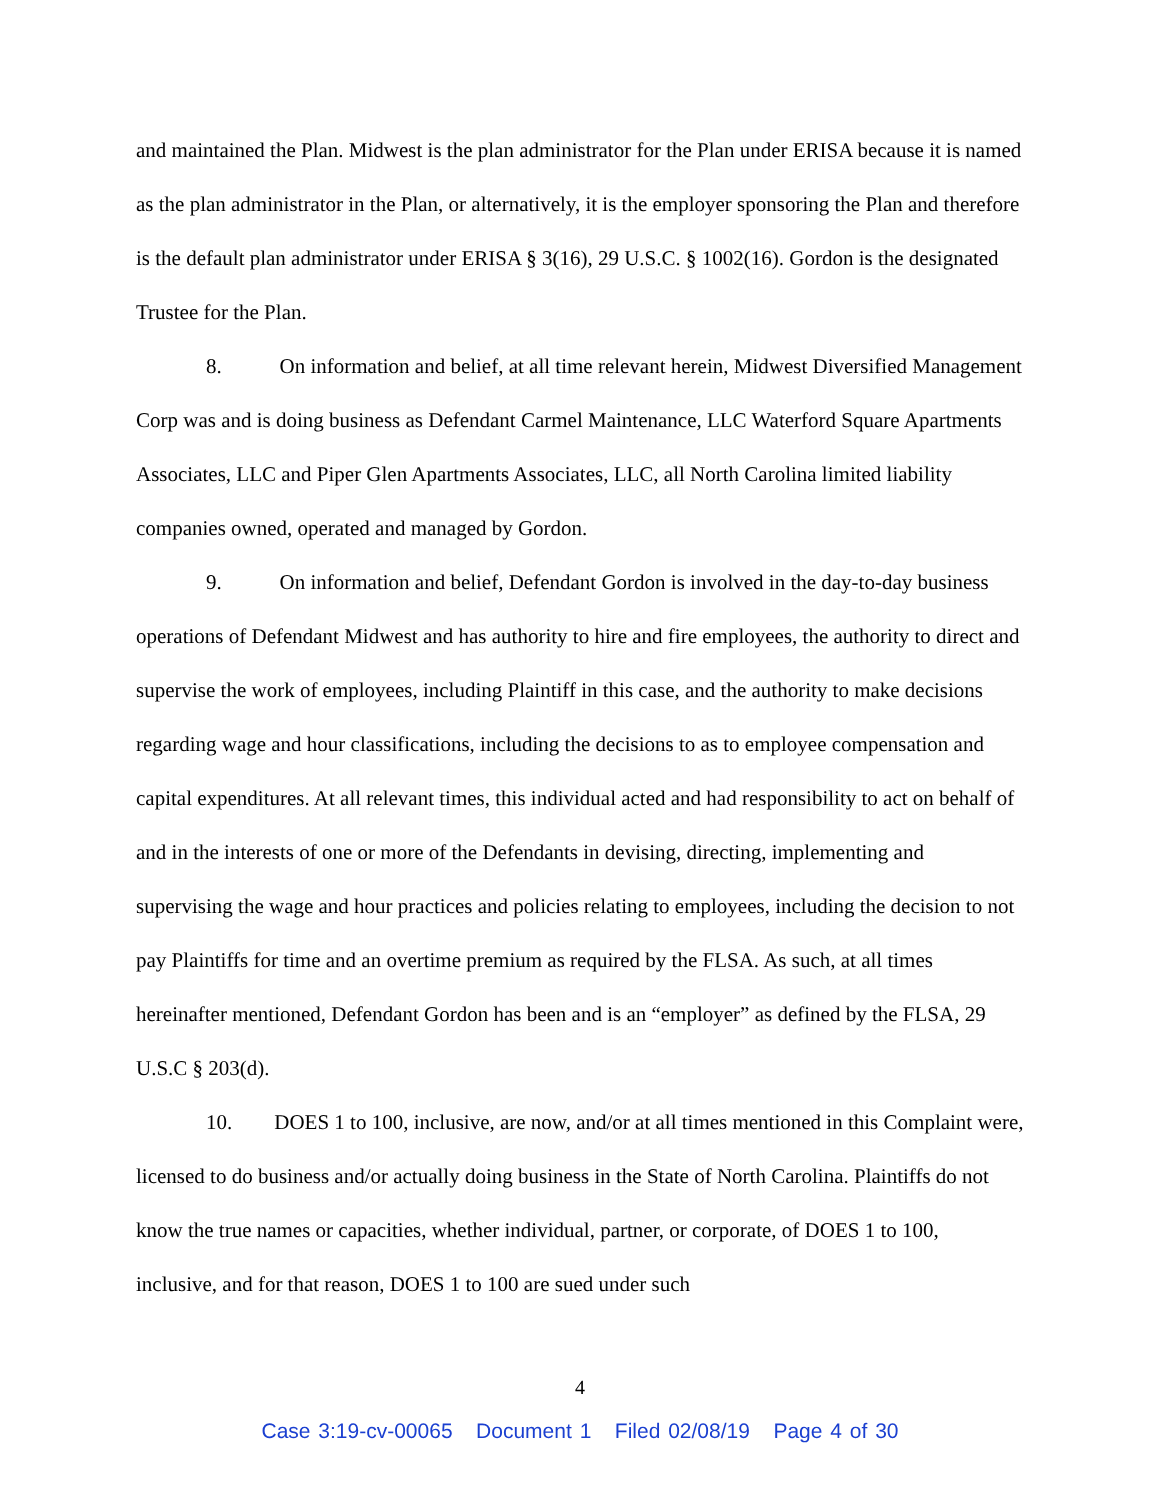and maintained the Plan. Midwest is the plan administrator for the Plan under ERISA because it is named as the plan administrator in the Plan, or alternatively, it is the employer sponsoring the Plan and therefore is the default plan administrator under ERISA § 3(16), 29 U.S.C. § 1002(16). Gordon is the designated Trustee for the Plan.
8. On information and belief, at all time relevant herein, Midwest Diversified Management Corp was and is doing business as Defendant Carmel Maintenance, LLC Waterford Square Apartments Associates, LLC and Piper Glen Apartments Associates, LLC, all North Carolina limited liability companies owned, operated and managed by Gordon.
9. On information and belief, Defendant Gordon is involved in the day-to-day business operations of Defendant Midwest and has authority to hire and fire employees, the authority to direct and supervise the work of employees, including Plaintiff in this case, and the authority to make decisions regarding wage and hour classifications, including the decisions to as to employee compensation and capital expenditures. At all relevant times, this individual acted and had responsibility to act on behalf of and in the interests of one or more of the Defendants in devising, directing, implementing and supervising the wage and hour practices and policies relating to employees, including the decision to not pay Plaintiffs for time and an overtime premium as required by the FLSA. As such, at all times hereinafter mentioned, Defendant Gordon has been and is an “employer” as defined by the FLSA, 29 U.S.C § 203(d).
10. DOES 1 to 100, inclusive, are now, and/or at all times mentioned in this Complaint were, licensed to do business and/or actually doing business in the State of North Carolina. Plaintiffs do not know the true names or capacities, whether individual, partner, or corporate, of DOES 1 to 100, inclusive, and for that reason, DOES 1 to 100 are sued under such
4
Case 3:19-cv-00065 Document 1 Filed 02/08/19 Page 4 of 30